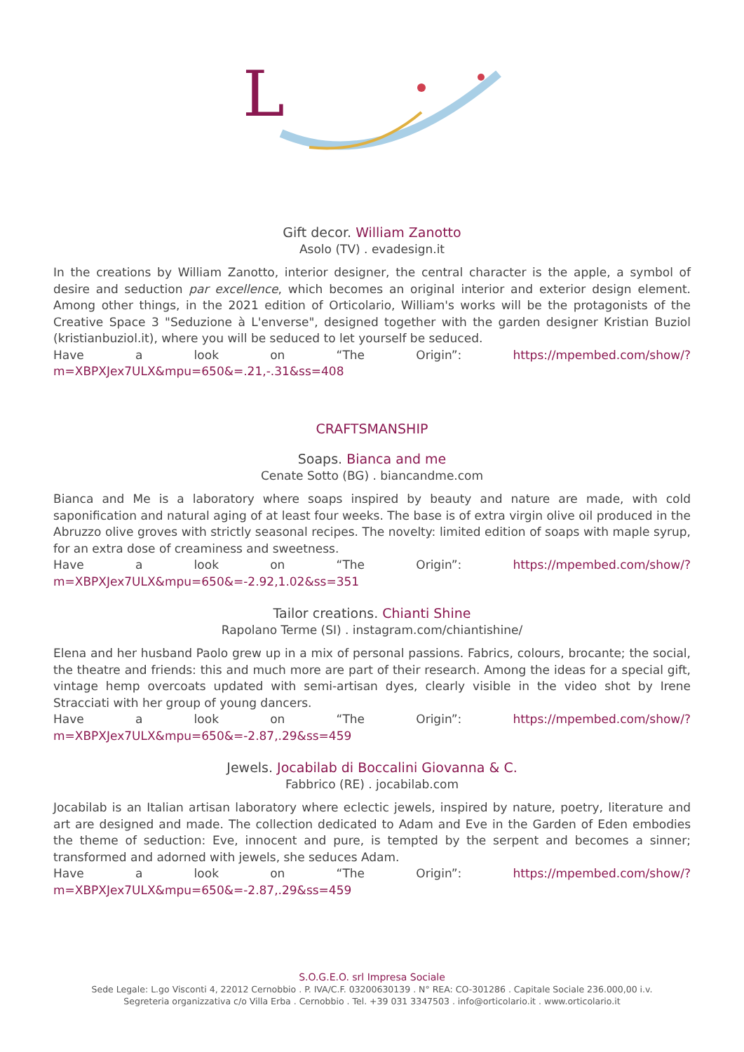L
Gift decor. William Zanotto
Asolo (TV) . evadesign.it
In the creations by William Zanotto, interior designer, the central character is the apple, a symbol of desire and seduction par excellence, which becomes an original interior and exterior design element. Among other things, in the 2021 edition of Orticolario, William's works will be the protagonists of the Creative Space 3 "Seduzione à L'enverse", designed together with the garden designer Kristian Buziol (kristianbuziol.it), where you will be seduced to let yourself be seduced.
Have a look on “The Origin”: https://mpembed.com/show/?m=XBPXJex7ULX&mpu=650&=.21,-.31&ss=408
CRAFTSMANSHIP
Soaps. Bianca and me
Cenate Sotto (BG) . biancandme.com
Bianca and Me is a laboratory where soaps inspired by beauty and nature are made, with cold saponification and natural aging of at least four weeks. The base is of extra virgin olive oil produced in the Abruzzo olive groves with strictly seasonal recipes. The novelty: limited edition of soaps with maple syrup, for an extra dose of creaminess and sweetness.
Have a look on “The Origin”: https://mpembed.com/show/?m=XBPXJex7ULX&mpu=650&=-2.92,1.02&ss=351
Tailor creations. Chianti Shine
Rapolano Terme (SI) . instagram.com/chiantishine/
Elena and her husband Paolo grew up in a mix of personal passions. Fabrics, colours, brocante; the social, the theatre and friends: this and much more are part of their research. Among the ideas for a special gift, vintage hemp overcoats updated with semi-artisan dyes, clearly visible in the video shot by Irene Stracciati with her group of young dancers.
Have a look on “The Origin”: https://mpembed.com/show/?m=XBPXJex7ULX&mpu=650&=-2.87,.29&ss=459
Jewels. Jocabilab di Boccalini Giovanna & C.
Fabbrico (RE) . jocabilab.com
Jocabilab is an Italian artisan laboratory where eclectic jewels, inspired by nature, poetry, literature and art are designed and made. The collection dedicated to Adam and Eve in the Garden of Eden embodies the theme of seduction: Eve, innocent and pure, is tempted by the serpent and becomes a sinner; transformed and adorned with jewels, she seduces Adam.
Have a look on “The Origin”: https://mpembed.com/show/?m=XBPXJex7ULX&mpu=650&=-2.87,.29&ss=459
S.O.G.E.O. srl Impresa Sociale
Sede Legale: L.go Visconti 4, 22012 Cernobbio . P. IVA/C.F. 03200630139 . N° REA: CO-301286 . Capitale Sociale 236.000,00 i.v.
Segreteria organizzativa c/o Villa Erba . Cernobbio . Tel. +39 031 3347503 . info@orticolario.it . www.orticolario.it